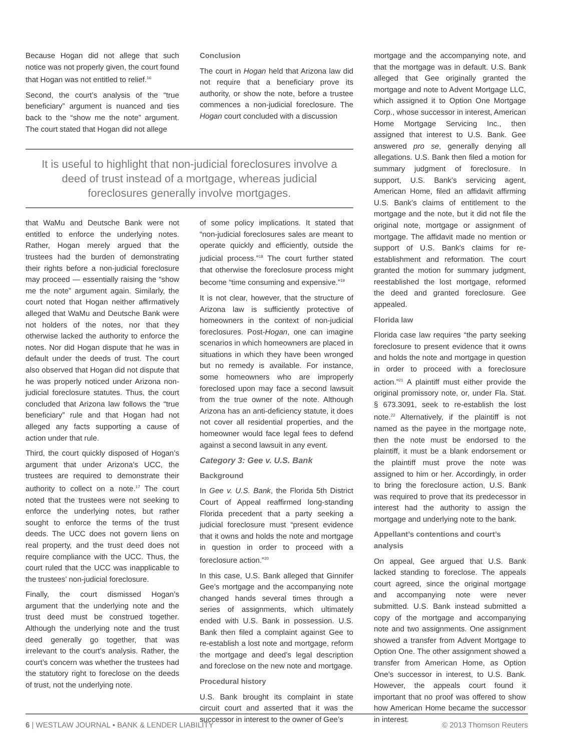Because Hogan did not allege that such notice was not properly given, the court found that Hogan was not entitled to relief.<sup>16</sup>
Second, the court’s analysis of the “true beneficiary” argument is nuanced and ties back to the “show me the note” argument. The court stated that Hogan did not allege
Conclusion
The court in Hogan held that Arizona law did not require that a beneficiary prove its authority, or show the note, before a trustee commences a non-judicial foreclosure. The Hogan court concluded with a discussion
It is useful to highlight that non-judicial foreclosures involve a deed of trust instead of a mortgage, whereas judicial foreclosures generally involve mortgages.
that WaMu and Deutsche Bank were not entitled to enforce the underlying notes. Rather, Hogan merely argued that the trustees had the burden of demonstrating their rights before a non-judicial foreclosure may proceed — essentially raising the “show me the note” argument again. Similarly, the court noted that Hogan neither affirmatively alleged that WaMu and Deutsche Bank were not holders of the notes, nor that they otherwise lacked the authority to enforce the notes. Nor did Hogan dispute that he was in default under the deeds of trust. The court also observed that Hogan did not dispute that he was properly noticed under Arizona non-judicial foreclosure statutes. Thus, the court concluded that Arizona law follows the “true beneficiary” rule and that Hogan had not alleged any facts supporting a cause of action under that rule.
Third, the court quickly disposed of Hogan’s argument that under Arizona’s UCC, the trustees are required to demonstrate their authority to collect on a note.<sup>17</sup> The court noted that the trustees were not seeking to enforce the underlying notes, but rather sought to enforce the terms of the trust deeds. The UCC does not govern liens on real property, and the trust deed does not require compliance with the UCC. Thus, the court ruled that the UCC was inapplicable to the trustees’ non-judicial foreclosure.
Finally, the court dismissed Hogan’s argument that the underlying note and the trust deed must be construed together. Although the underlying note and the trust deed generally go together, that was irrelevant to the court’s analysis. Rather, the court’s concern was whether the trustees had the statutory right to foreclose on the deeds of trust, not the underlying note.
of some policy implications. It stated that “non-judicial foreclosures sales are meant to operate quickly and efficiently, outside the judicial process.”<sup>18</sup> The court further stated that otherwise the foreclosure process might become “time consuming and expensive.”<sup>19</sup>
It is not clear, however, that the structure of Arizona law is sufficiently protective of homeowners in the context of non-judicial foreclosures. Post-Hogan, one can imagine scenarios in which homeowners are placed in situations in which they have been wronged but no remedy is available. For instance, some homeowners who are improperly foreclosed upon may face a second lawsuit from the true owner of the note. Although Arizona has an anti-deficiency statute, it does not cover all residential properties, and the homeowner would face legal fees to defend against a second lawsuit in any event.
Category 3: Gee v. U.S. Bank
Background
In Gee v. U.S. Bank, the Florida 5th District Court of Appeal reaffirmed long-standing Florida precedent that a party seeking a judicial foreclosure must “present evidence that it owns and holds the note and mortgage in question in order to proceed with a foreclosure action.”<sup>20</sup>
In this case, U.S. Bank alleged that Ginnifer Gee’s mortgage and the accompanying note changed hands several times through a series of assignments, which ultimately ended with U.S. Bank in possession. U.S. Bank then filed a complaint against Gee to re-establish a lost note and mortgage, reform the mortgage and deed’s legal description and foreclose on the new note and mortgage.
Procedural history
U.S. Bank brought its complaint in state circuit court and asserted that it was the successor in interest to the owner of Gee’s
mortgage and the accompanying note, and that the mortgage was in default. U.S. Bank alleged that Gee originally granted the mortgage and note to Advent Mortgage LLC, which assigned it to Option One Mortgage Corp., whose successor in interest, American Home Mortgage Servicing Inc., then assigned that interest to U.S. Bank. Gee answered pro se, generally denying all allegations. U.S. Bank then filed a motion for summary judgment of foreclosure. In support, U.S. Bank’s servicing agent, American Home, filed an affidavit affirming U.S. Bank’s claims of entitlement to the mortgage and the note, but it did not file the original note, mortgage or assignment of mortgage. The affidavit made no mention or support of U.S. Bank’s claims for re-establishment and reformation. The court granted the motion for summary judgment, reestablished the lost mortgage, reformed the deed and granted foreclosure. Gee appealed.
Florida law
Florida case law requires “the party seeking foreclosure to present evidence that it owns and holds the note and mortgage in question in order to proceed with a foreclosure action.”<sup>21</sup> A plaintiff must either provide the original promissory note, or, under Fla. Stat. § 673.3091, seek to re-establish the lost note.<sup>22</sup> Alternatively, if the plaintiff is not named as the payee in the mortgage note, then the note must be endorsed to the plaintiff, it must be a blank endorsement or the plaintiff must prove the note was assigned to him or her. Accordingly, in order to bring the foreclosure action, U.S. Bank was required to prove that its predecessor in interest had the authority to assign the mortgage and underlying note to the bank.
Appellant’s contentions and court’s analysis
On appeal, Gee argued that U.S. Bank lacked standing to foreclose. The appeals court agreed, since the original mortgage and accompanying note were never submitted. U.S. Bank instead submitted a copy of the mortgage and accompanying note and two assignments. One assignment showed a transfer from Advent Mortgage to Option One. The other assignment showed a transfer from American Home, as Option One’s successor in interest, to U.S. Bank. However, the appeals court found it important that no proof was offered to show how American Home became the successor in interest.
6 | WESTLAW JOURNAL ▪ BANK & LENDER LIABILITY © 2013 Thomson Reuters